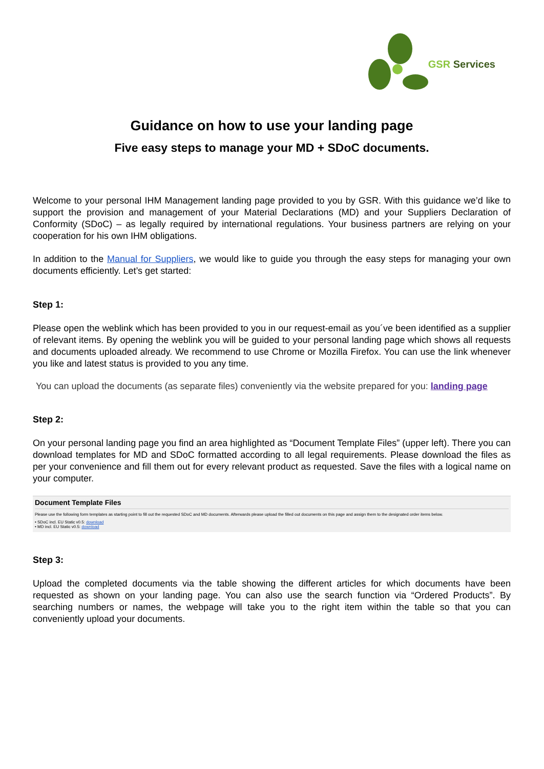GSR Services
Guidance on how to use your landing page
Five easy steps to manage your MD + SDoC documents.
Welcome to your personal IHM Management landing page provided to you by GSR. With this guidance we’d like to support the provision and management of your Material Declarations (MD) and your Suppliers Declaration of Conformity (SDoC) – as legally required by international regulations. Your business partners are relying on your cooperation for his own IHM obligations.
In addition to the Manual for Suppliers, we would like to guide you through the easy steps for managing your own documents efficiently. Let’s get started:
Step 1:
Please open the weblink which has been provided to you in our request-email as you´ve been identified as a supplier of relevant items. By opening the weblink you will be guided to your personal landing page which shows all requests and documents uploaded already. We recommend to use Chrome or Mozilla Firefox. You can use the link whenever you like and latest status is provided to you any time.
You can upload the documents (as separate files) conveniently via the website prepared for you: landing page
Step 2:
On your personal landing page you find an area highlighted as “Document Template Files” (upper left). There you can download templates for MD and SDoC formatted according to all legal requirements. Please download the files as per your convenience and fill them out for every relevant product as requested. Save the files with a logical name on your computer.
Document Template Files
Please use the following form templates as starting point to fill out the requested SDoC and MD documents. Afterwards please upload the filled out documents on this page and assign them to the designated order items below.
• SDoC incl. EU Static v0.5: download
• MD incl. EU Static v0.5: download
Step 3:
Upload the completed documents via the table showing the different articles for which documents have been requested as shown on your landing page. You can also use the search function via “Ordered Products”. By searching numbers or names, the webpage will take you to the right item within the table so that you can conveniently upload your documents.